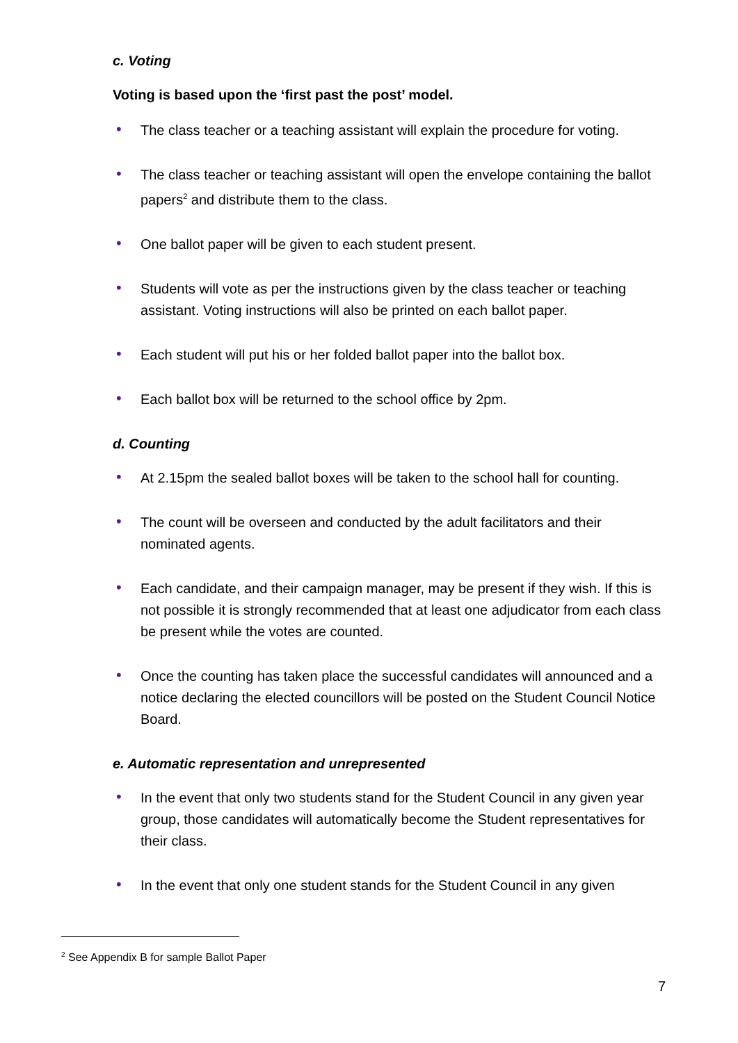c. Voting
Voting is based upon the ‘first past the post’ model.
• The class teacher or a teaching assistant will explain the procedure for voting.
• The class teacher or teaching assistant will open the envelope containing the ballot papers<sup>2</sup> and distribute them to the class.
• One ballot paper will be given to each student present.
• Students will vote as per the instructions given by the class teacher or teaching assistant. Voting instructions will also be printed on each ballot paper.
• Each student will put his or her folded ballot paper into the ballot box.
• Each ballot box will be returned to the school office by 2pm.
d. Counting
• At 2.15pm the sealed ballot boxes will be taken to the school hall for counting.
• The count will be overseen and conducted by the adult facilitators and their nominated agents.
• Each candidate, and their campaign manager, may be present if they wish. If this is not possible it is strongly recommended that at least one adjudicator from each class be present while the votes are counted.
• Once the counting has taken place the successful candidates will announced and a notice declaring the elected councillors will be posted on the Student Council Notice Board.
e. Automatic representation and unrepresented
• In the event that only two students stand for the Student Council in any given year group, those candidates will automatically become the Student representatives for their class.
• In the event that only one student stands for the Student Council in any given
<sup>2</sup> See Appendix B for sample Ballot Paper
7